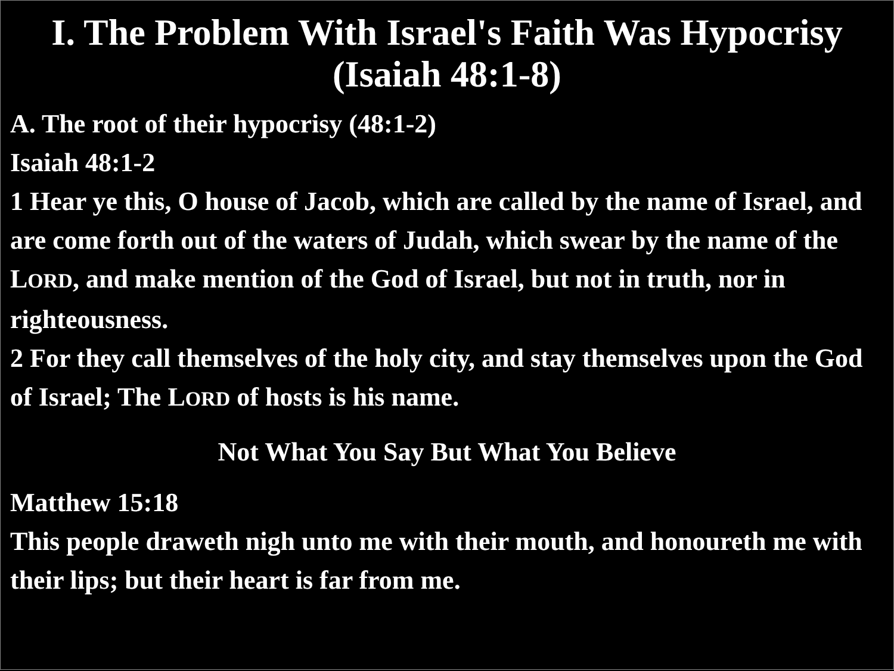I. The Problem With Israel's Faith Was Hypocrisy (Isaiah 48:1-8)
A. The root of their hypocrisy (48:1-2)
Isaiah 48:1-2
1 Hear ye this, O house of Jacob, which are called by the name of Israel, and are come forth out of the waters of Judah, which swear by the name of the LORD, and make mention of the God of Israel, but not in truth, nor in righteousness.
2 For they call themselves of the holy city, and stay themselves upon the God of Israel; The LORD of hosts is his name.
Not What You Say But What You Believe
Matthew 15:18
This people draweth nigh unto me with their mouth, and honoureth me with their lips; but their heart is far from me.